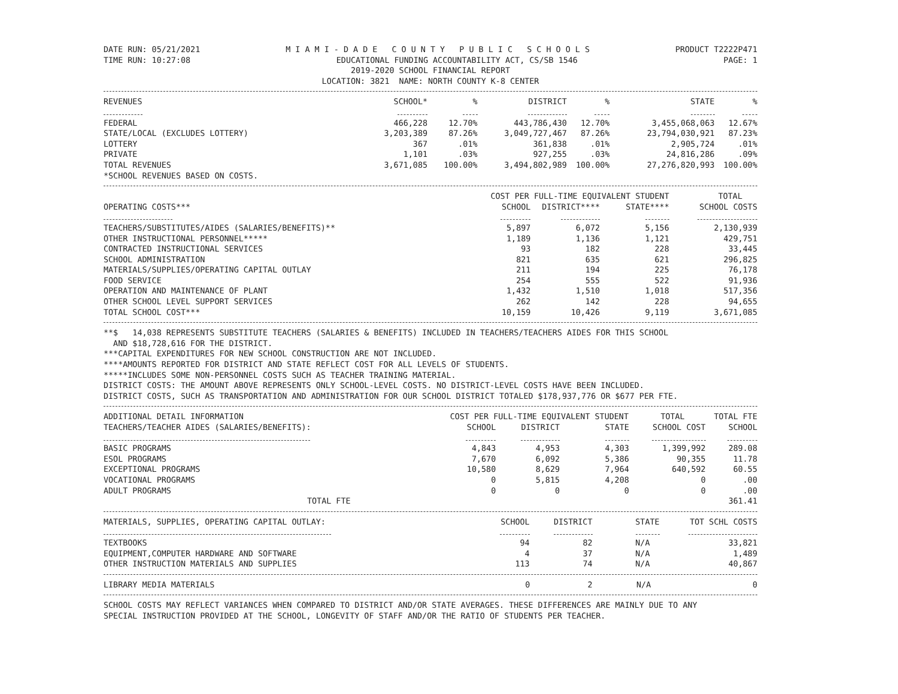DATE RUN: 05/21/2021 M I A M I - D A D E C O U N T Y P U B L I C S C H O O L S PRODUCT T2222P471
TIME RUN: 10:27:08 EDUCATIONAL FUNDING ACCOUNTABILITY ACT, CS/SB 1546 PAGE: 1
2019-2020 SCHOOL FINANCIAL REPORT
LOCATION: 3821 NAME: NORTH COUNTY K-8 CENTER
| REVENUES | SCHOOL* | % | DISTRICT | % | STATE | % | |
| --- | --- | --- | --- | --- | --- | --- | --- |
| FEDERAL | 466,228 | 12.70% | 443,786,430 | 12.70% | 3,455,068,063 | 12.67% | |
| STATE/LOCAL (EXCLUDES LOTTERY) | 3,203,389 | 87.26% | 3,049,727,467 | 87.26% | 23,794,030,921 | 87.23% | |
| LOTTERY | 367 | .01% | 361,838 | .01% | 2,905,724 | .01% | |
| PRIVATE | 1,101 | .03% | 927,255 | .03% | 24,816,286 | .09% | |
| TOTAL REVENUES | 3,671,085 | 100.00% | 3,494,802,989 | 100.00% | 27,276,820,993 | 100.00% | |
*SCHOOL REVENUES BASED ON COSTS.
| | COST PER FULL-TIME EQUIVALENT STUDENT | | | TOTAL | |
| --- | --- | --- | --- | --- | --- |
| OPERATING COSTS*** | SCHOOL | DISTRICT**** | STATE**** | SCHOOL COSTS | |
| TEACHERS/SUBSTITUTES/AIDES (SALARIES/BENEFITS)** | 5,897 | 6,072 | 5,156 | 2,130,939 | |
| OTHER INSTRUCTIONAL PERSONNEL***** | 1,189 | 1,136 | 1,121 | 429,751 | |
| CONTRACTED INSTRUCTIONAL SERVICES | 93 | 182 | 228 | 33,445 | |
| SCHOOL ADMINISTRATION | 821 | 635 | 621 | 296,825 | |
| MATERIALS/SUPPLIES/OPERATING CAPITAL OUTLAY | 211 | 194 | 225 | 76,178 | |
| FOOD SERVICE | 254 | 555 | 522 | 91,936 | |
| OPERATION AND MAINTENANCE OF PLANT | 1,432 | 1,510 | 1,018 | 517,356 | |
| OTHER SCHOOL LEVEL SUPPORT SERVICES | 262 | 142 | 228 | 94,655 | |
| TOTAL SCHOOL COST*** | 10,159 | 10,426 | 9,119 | 3,671,085 | |
**$ 14,038 REPRESENTS SUBSTITUTE TEACHERS (SALARIES & BENEFITS) INCLUDED IN TEACHERS/TEACHERS AIDES FOR THIS SCHOOL
AND $18,728,616 FOR THE DISTRICT.
***CAPITAL EXPENDITURES FOR NEW SCHOOL CONSTRUCTION ARE NOT INCLUDED.
****AMOUNTS REPORTED FOR DISTRICT AND STATE REFLECT COST FOR ALL LEVELS OF STUDENTS.
*****INCLUDES SOME NON-PERSONNEL COSTS SUCH AS TEACHER TRAINING MATERIAL.
DISTRICT COSTS: THE AMOUNT ABOVE REPRESENTS ONLY SCHOOL-LEVEL COSTS. NO DISTRICT-LEVEL COSTS HAVE BEEN INCLUDED.
DISTRICT COSTS, SUCH AS TRANSPORTATION AND ADMINISTRATION FOR OUR SCHOOL DISTRICT TOTALED $178,937,776 OR $677 PER FTE.
| ADDITIONAL DETAIL INFORMATION | COST PER FULL-TIME EQUIVALENT STUDENT | | | TOTAL | TOTAL FTE | |
| --- | --- | --- | --- | --- | --- | --- |
| TEACHERS/TEACHER AIDES (SALARIES/BENEFITS): | SCHOOL | DISTRICT | STATE | SCHOOL COST | SCHOOL | |
| BASIC PROGRAMS | 4,843 | 4,953 | 4,303 | 1,399,992 | 289.08 | |
| ESOL PROGRAMS | 7,670 | 6,092 | 5,386 | 90,355 | 11.78 | |
| EXCEPTIONAL PROGRAMS | 10,580 | 8,629 | 7,964 | 640,592 | 60.55 | |
| VOCATIONAL PROGRAMS | 0 | 5,815 | 4,208 | 0 | .00 | |
| ADULT PROGRAMS | 0 | 0 | 0 | 0 | .00 | |
| TOTAL FTE | | | | | 361.41 | |
| MATERIALS, SUPPLIES, OPERATING CAPITAL OUTLAY: | SCHOOL | DISTRICT | STATE | TOT SCHL COSTS | |
| --- | --- | --- | --- | --- | --- |
| TEXTBOOKS | 94 | 82 | N/A | 33,821 | |
| EQUIPMENT,COMPUTER HARDWARE AND SOFTWARE | 4 | 37 | N/A | 1,489 | |
| OTHER INSTRUCTION MATERIALS AND SUPPLIES | 113 | 74 | N/A | 40,867 | |
| LIBRARY MEDIA MATERIALS | 0 | 2 | N/A | 0 | |
SCHOOL COSTS MAY REFLECT VARIANCES WHEN COMPARED TO DISTRICT AND/OR STATE AVERAGES. THESE DIFFERENCES ARE MAINLY DUE TO ANY
SPECIAL INSTRUCTION PROVIDED AT THE SCHOOL, LONGEVITY OF STAFF AND/OR THE RATIO OF STUDENTS PER TEACHER.